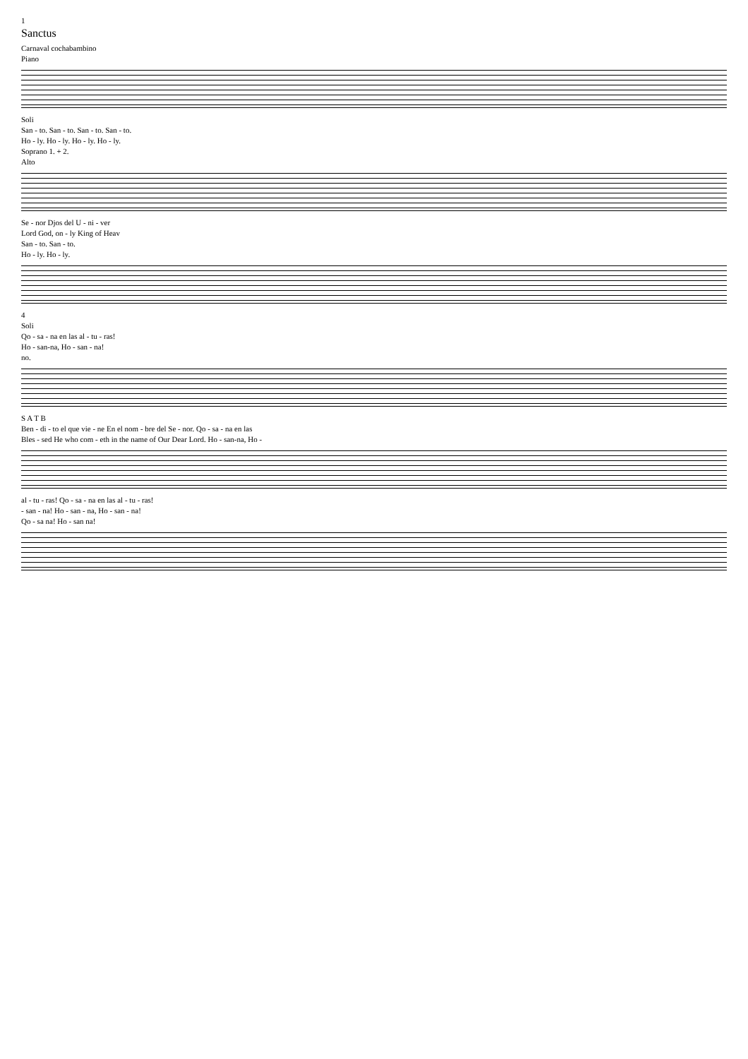1
Sanctus
Carnaval cochabambino
Piano
Soli
San - to. San - to. San - to. San - to.
Ho - ly. Ho - ly. Ho - ly. Ho - ly.
Soprano 1. + 2.
Alto
Se - nor Djos del U - ni - ver
Lord God, on - ly King of Heav
San - to. San - to.
Ho - ly. Ho - ly.
4
Soli
Qo - sa - na en las al - tu - ras!
Ho - san-na, Ho - san - na!
no.
S A T B
Ben - di - to el que vie - ne En el nom - bre del Se - nor. Qo - sa - na en las
Bles - sed He who com - eth in the name of Our Dear Lord. Ho - san-na, Ho -
al - tu - ras! Qo - sa - na en las al - tu - ras!
- san - na! Ho - san - na, Ho - san - na!
Qo - sa na! Ho - san na!